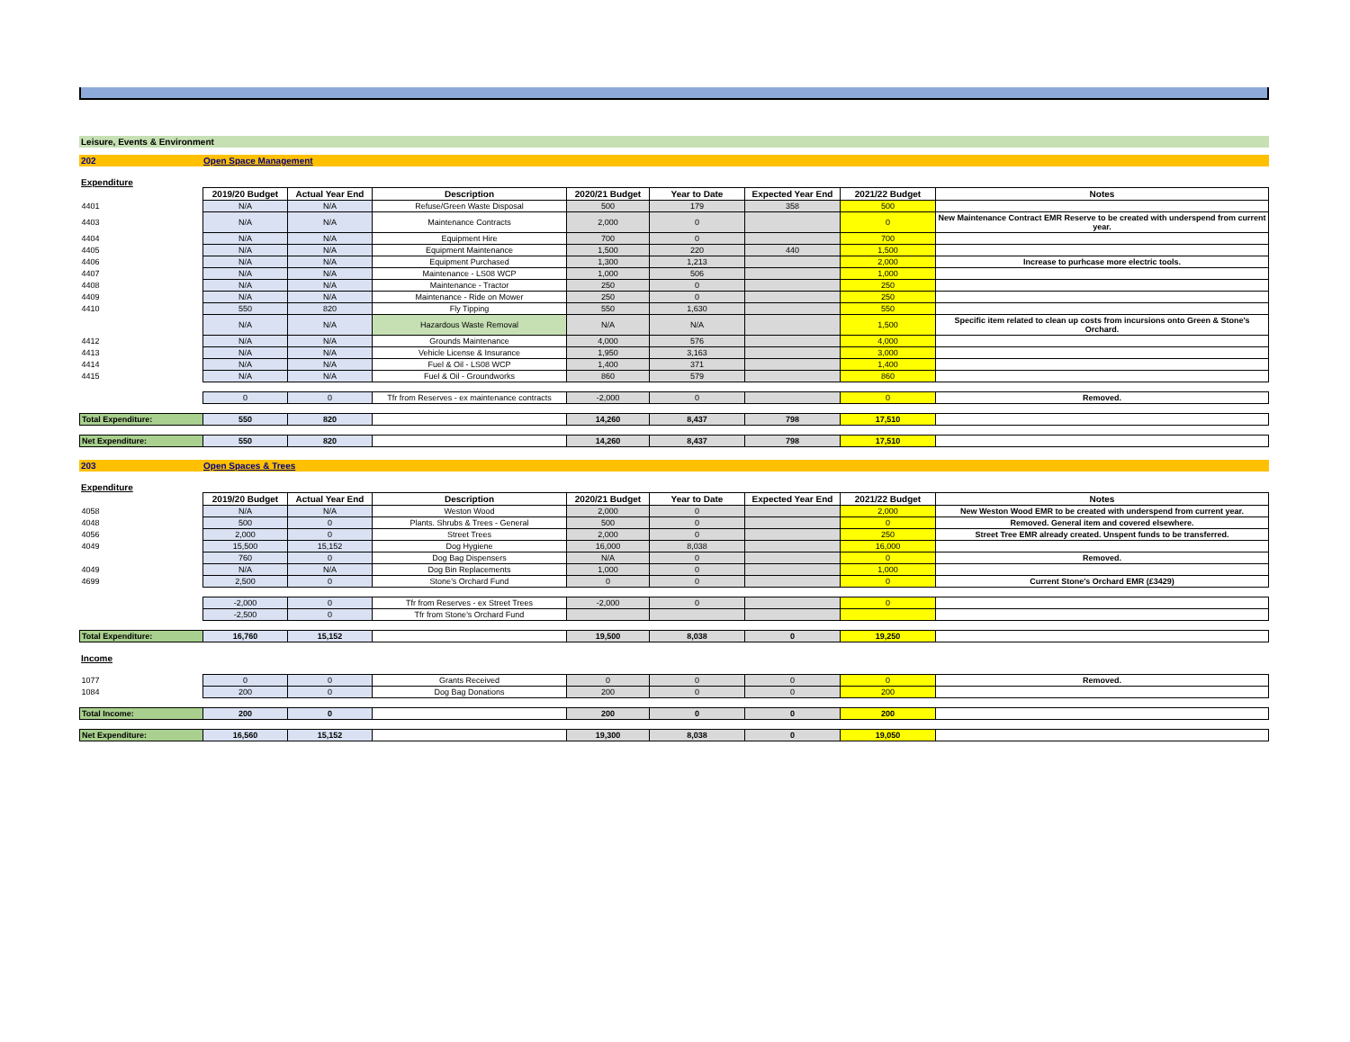Leisure, Events & Environment
202 Open Space Management
Expenditure
| | 2019/20 Budget | Actual Year End | Description | 2020/21 Budget | Year to Date | Expected Year End | 2021/22 Budget | Notes |
| 4401 | N/A | N/A | Refuse/Green Waste Disposal | 500 | 179 | 358 | 500 | |
| 4403 | N/A | N/A | Maintenance Contracts | 2,000 | 0 | | 0 | New Maintenance Contract EMR Reserve to be created with underspend from current year. |
| 4404 | N/A | N/A | Equipment Hire | 700 | 0 | | 700 | |
| 4405 | N/A | N/A | Equipment Maintenance | 1,500 | 220 | 440 | 1,500 | |
| 4406 | N/A | N/A | Equipment Purchased | 1,300 | 1,213 | | 2,000 | Increase to purhcase more electric tools. |
| 4407 | N/A | N/A | Maintenance - LS08 WCP | 1,000 | 506 | | 1,000 | |
| 4408 | N/A | N/A | Maintenance - Tractor | 250 | 0 | | 250 | |
| 4409 | N/A | N/A | Maintenance - Ride on Mower | 250 | 0 | | 250 | |
| 4410 | 550 | 820 | Fly Tipping | 550 | 1,630 | | 550 | |
| | N/A | N/A | Hazardous Waste Removal | N/A | N/A | | 1,500 | Specific item related to clean up costs from incursions onto Green & Stone's Orchard. |
| 4412 | N/A | N/A | Grounds Maintenance | 4,000 | 576 | | 4,000 | |
| 4413 | N/A | N/A | Vehicle License & Insurance | 1,950 | 3,163 | | 3,000 | |
| 4414 | N/A | N/A | Fuel & Oil - LS08 WCP | 1,400 | 371 | | 1,400 | |
| 4415 | N/A | N/A | Fuel & Oil - Groundworks | 860 | 579 | | 860 | |
| | 0 | 0 | Tfr from Reserves - ex maintenance contracts | -2,000 | 0 | | 0 | Removed. |
| Total Expenditure: | 550 | 820 | | 14,260 | 8,437 | 798 | 17,510 | |
| Net Expenditure: | 550 | 820 | | 14,260 | 8,437 | 798 | 17,510 | |
203 Open Spaces & Trees
Expenditure
| | 2019/20 Budget | Actual Year End | Description | 2020/21 Budget | Year to Date | Expected Year End | 2021/22 Budget | Notes |
| 4058 | N/A | N/A | Weston Wood | 2,000 | 0 | | 2,000 | New Weston Wood EMR to be created with underspend from current year. |
| 4048 | 500 | 0 | Plants. Shrubs & Trees - General | 500 | 0 | | 0 | Removed. General item and covered elsewhere. |
| 4056 | 2,000 | 0 | Street Trees | 2,000 | 0 | | 250 | Street Tree EMR already created. Unspent funds to be transferred. |
| 4049 | 15,500 | 15,152 | Dog Hygiene | 16,000 | 8,038 | | 16,000 | |
| | 760 | 0 | Dog Bag Dispensers | N/A | 0 | | 0 | Removed. |
| 4049 | N/A | N/A | Dog Bin Replacements | 1,000 | 0 | | 1,000 | |
| 4699 | 2,500 | 0 | Stone's Orchard Fund | 0 | 0 | | 0 | Current Stone's Orchard EMR (£3429) |
| | -2,000 | 0 | Tfr from Reserves - ex Street Trees | -2,000 | 0 | | 0 | |
| | -2,500 | 0 | Tfr from Stone's Orchard Fund | | | | | |
| Total Expenditure: | 16,760 | 15,152 | | 19,500 | 8,038 | 0 | 19,250 | |
Income
| 1077 | 0 | 0 | Grants Received | 0 | 0 | 0 | 0 | Removed. |
| 1084 | 200 | 0 | Dog Bag Donations | 200 | 0 | 0 | 200 | |
| Total Income: | 200 | 0 | | 200 | 0 | 0 | 200 | |
| Net Expenditure: | 16,560 | 15,152 | | 19,300 | 8,038 | 0 | 19,050 | |